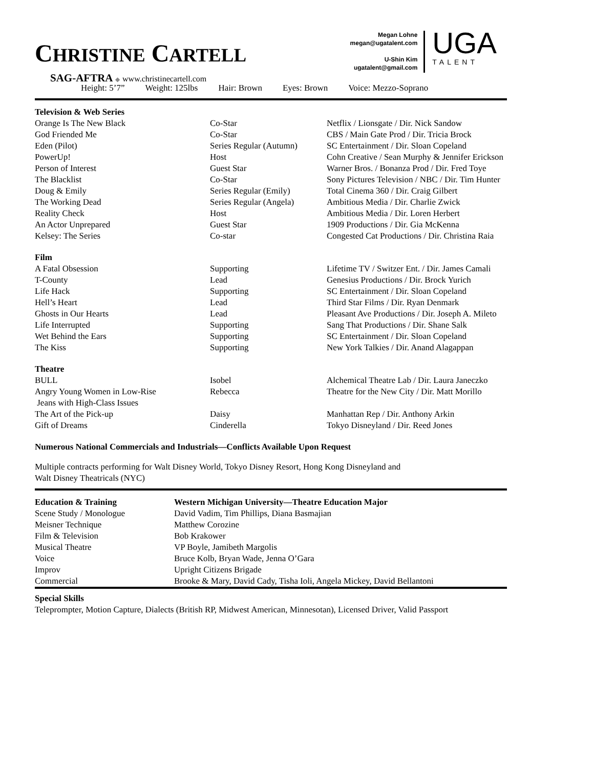CHRISTINE CARTELL
SAG-AFTRA ◆ www.christinecartell.com
Megan Lohne
megan@ugatalent.com
U-Shin Kim
ugatalent@gmail.com
UGA
TALENT
Height: 5’7” Weight: 125lbs Hair: Brown Eyes: Brown Voice: Mezzo-Soprano
| Television & Web Series | | |
| --- | --- | --- |
| Orange Is The New Black | Co-Star | Netflix / Lionsgate / Dir. Nick Sandow |
| God Friended Me | Co-Star | CBS / Main Gate Prod / Dir. Tricia Brock |
| Eden (Pilot) | Series Regular (Autumn) | SC Entertainment / Dir. Sloan Copeland |
| PowerUp! | Host | Cohn Creative / Sean Murphy & Jennifer Erickson |
| Person of Interest | Guest Star | Warner Bros. / Bonanza Prod / Dir. Fred Toye |
| The Blacklist | Co-Star | Sony Pictures Television / NBC / Dir. Tim Hunter |
| Doug & Emily | Series Regular (Emily) | Total Cinema 360 / Dir. Craig Gilbert |
| The Working Dead | Series Regular (Angela) | Ambitious Media / Dir. Charlie Zwick |
| Reality Check | Host | Ambitious Media / Dir. Loren Herbert |
| An Actor Unprepared | Guest Star | 1909 Productions / Dir. Gia McKenna |
| Kelsey: The Series | Co-star | Congested Cat Productions / Dir. Christina Raia |
| Film | | |
| A Fatal Obsession | Supporting | Lifetime TV / Switzer Ent. / Dir. James Camali |
| T-County | Lead | Genesius Productions / Dir. Brock Yurich |
| Life Hack | Supporting | SC Entertainment / Dir. Sloan Copeland |
| Hell’s Heart | Lead | Third Star Films / Dir. Ryan Denmark |
| Ghosts in Our Hearts | Lead | Pleasant Ave Productions / Dir. Joseph A. Mileto |
| Life Interrupted | Supporting | Sang That Productions / Dir. Shane Salk |
| Wet Behind the Ears | Supporting | SC Entertainment / Dir. Sloan Copeland |
| The Kiss | Supporting | New York Talkies / Dir. Anand Alagappan |
| Theatre | | |
| BULL | Isobel | Alchemical Theatre Lab / Dir. Laura Janeczko |
| Angry Young Women in Low-Rise Jeans with High-Class Issues | Rebecca | Theatre for the New City / Dir. Matt Morillo |
| The Art of the Pick-up | Daisy | Manhattan Rep / Dir. Anthony Arkin |
| Gift of Dreams | Cinderella | Tokyo Disneyland / Dir. Reed Jones |
Numerous National Commercials and Industrials—Conflicts Available Upon Request
Multiple contracts performing for Walt Disney World, Tokyo Disney Resort, Hong Kong Disneyland and
Walt Disney Theatricals (NYC)
| Education & Training | Western Michigan University—Theatre Education Major |
| --- | --- |
| Scene Study / Monologue | David Vadim, Tim Phillips, Diana Basmajian |
| Meisner Technique | Matthew Corozine |
| Film & Television | Bob Krakower |
| Musical Theatre | VP Boyle, Jamibeth Margolis |
| Voice | Bruce Kolb, Bryan Wade, Jenna O’Gara |
| Improv | Upright Citizens Brigade |
| Commercial | Brooke & Mary, David Cady, Tisha Ioli, Angela Mickey, David Bellantoni |
Special Skills
Teleprompter, Motion Capture, Dialects (British RP, Midwest American, Minnesotan), Licensed Driver, Valid Passport